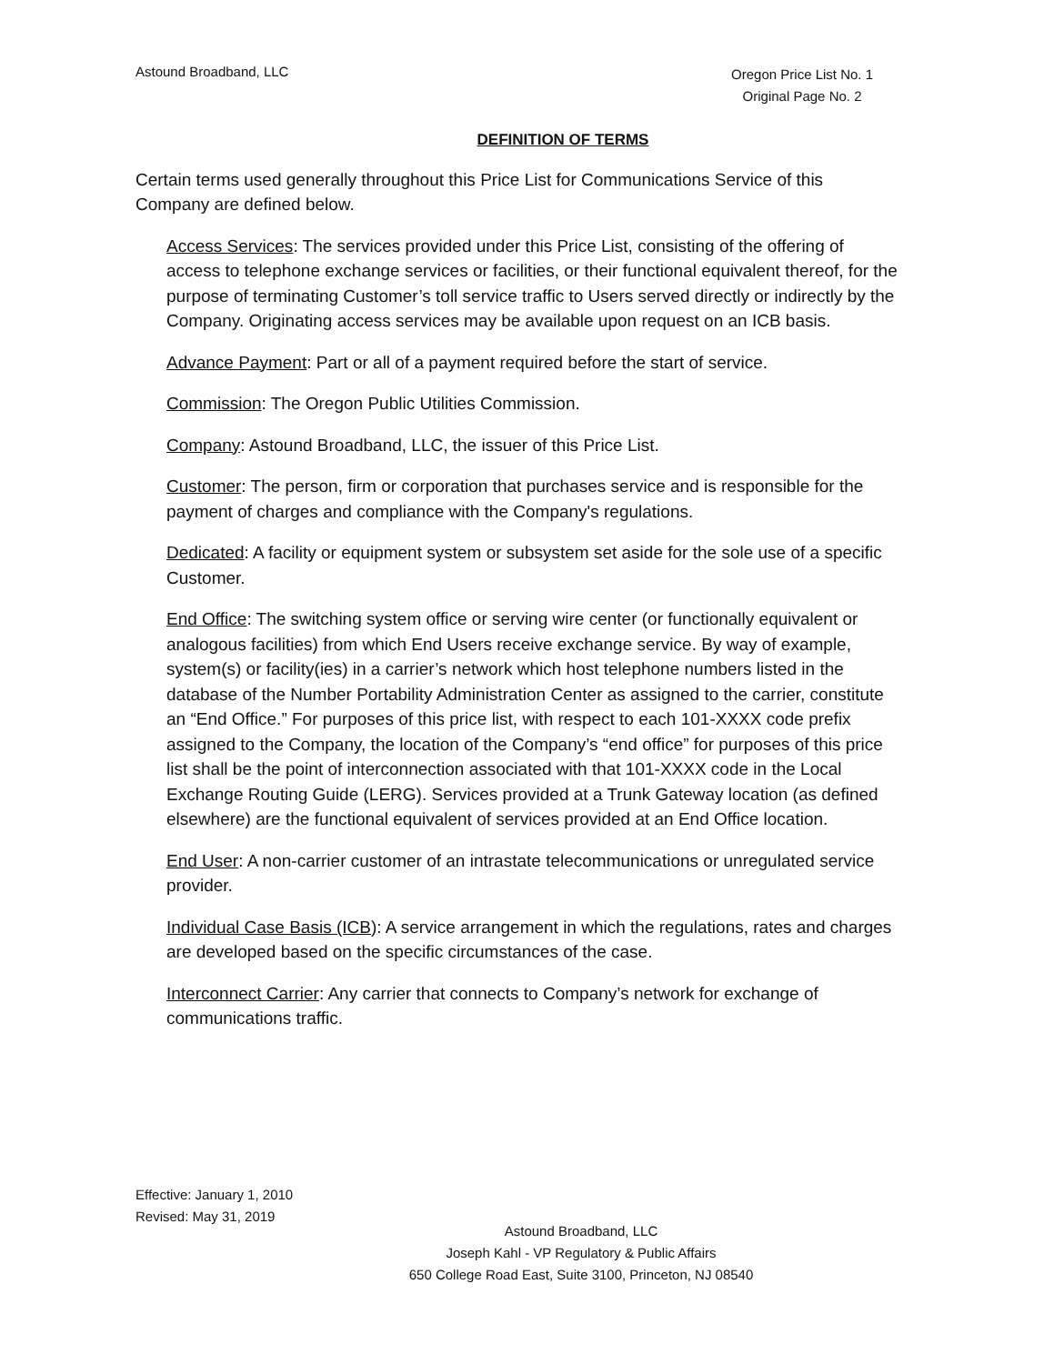Astound Broadband, LLC
Oregon Price List No. 1
Original Page No. 2
DEFINITION OF TERMS
Certain terms used generally throughout this Price List for Communications Service of this Company are defined below.
Access Services: The services provided under this Price List, consisting of the offering of access to telephone exchange services or facilities, or their functional equivalent thereof, for the purpose of terminating Customer’s toll service traffic to Users served directly or indirectly by the Company. Originating access services may be available upon request on an ICB basis.
Advance Payment: Part or all of a payment required before the start of service.
Commission: The Oregon Public Utilities Commission.
Company: Astound Broadband, LLC, the issuer of this Price List.
Customer: The person, firm or corporation that purchases service and is responsible for the payment of charges and compliance with the Company's regulations.
Dedicated: A facility or equipment system or subsystem set aside for the sole use of a specific Customer.
End Office: The switching system office or serving wire center (or functionally equivalent or analogous facilities) from which End Users receive exchange service. By way of example, system(s) or facility(ies) in a carrier’s network which host telephone numbers listed in the database of the Number Portability Administration Center as assigned to the carrier, constitute an “End Office.” For purposes of this price list, with respect to each 101-XXXX code prefix assigned to the Company, the location of the Company’s “end office” for purposes of this price list shall be the point of interconnection associated with that 101-XXXX code in the Local Exchange Routing Guide (LERG). Services provided at a Trunk Gateway location (as defined elsewhere) are the functional equivalent of services provided at an End Office location.
End User: A non-carrier customer of an intrastate telecommunications or unregulated service provider.
Individual Case Basis (ICB): A service arrangement in which the regulations, rates and charges are developed based on the specific circumstances of the case.
Interconnect Carrier: Any carrier that connects to Company’s network for exchange of communications traffic.
Effective: January 1, 2010
Revised: May 31, 2019
Astound Broadband, LLC
Joseph Kahl - VP Regulatory & Public Affairs
650 College Road East, Suite 3100, Princeton, NJ 08540